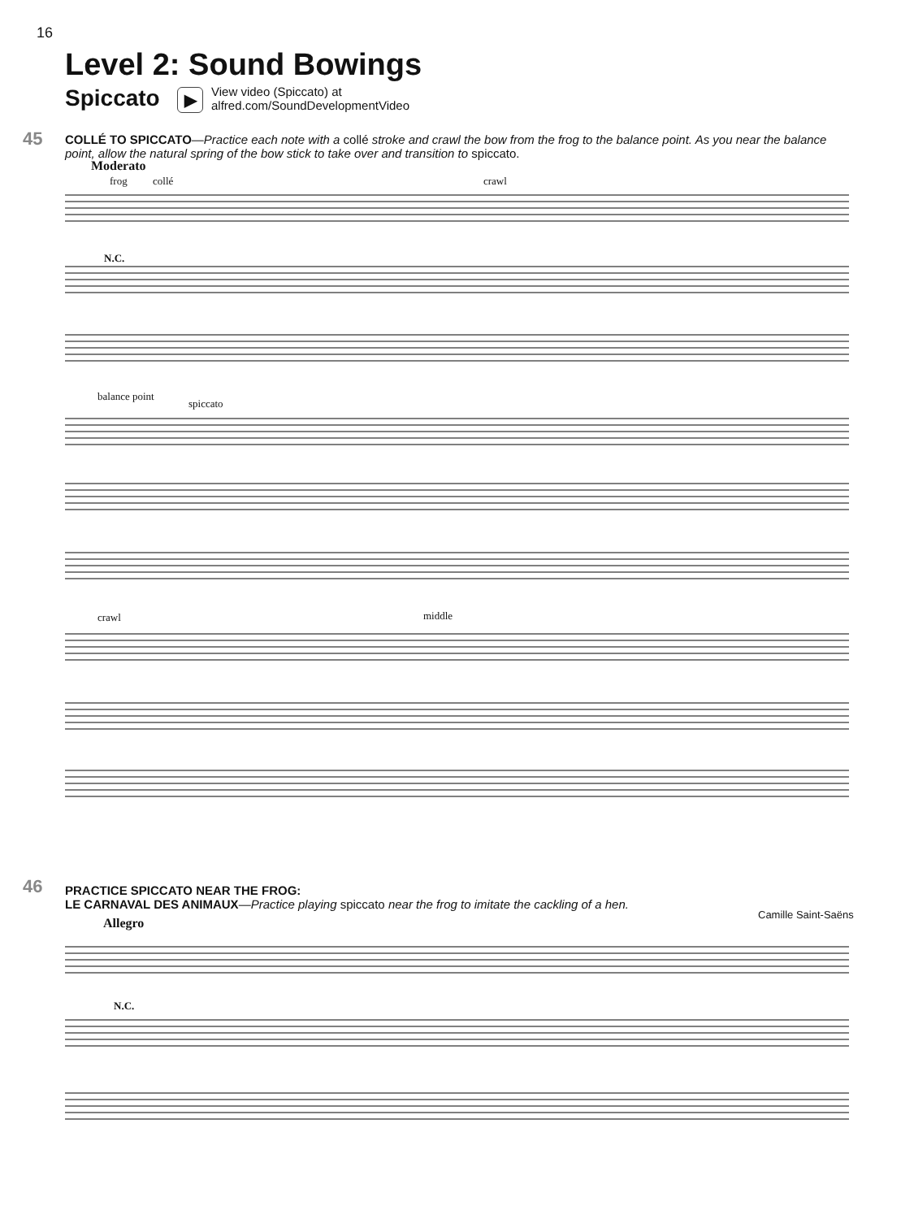16
Level 2: Sound Bowings
Spiccato ▶
View video (Spiccato) at
alfred.com/SoundDevelopmentVideo
45
COLLÉ TO SPICCATO—Practice each note with a collé stroke and crawl the bow from the frog to the balance point. As you near the balance point, allow the natural spring of the bow stick to take over and transition to spiccato.
Moderato
frog collé crawl
N.C.
balance point
spiccato
crawl middle
46
PRACTICE SPICCATO NEAR THE FROG:
LE CARNAVAL DES ANIMAUX—Practice playing spiccato near the frog to imitate the cackling of a hen.
Camille Saint-Saëns
Allegro
N.C.